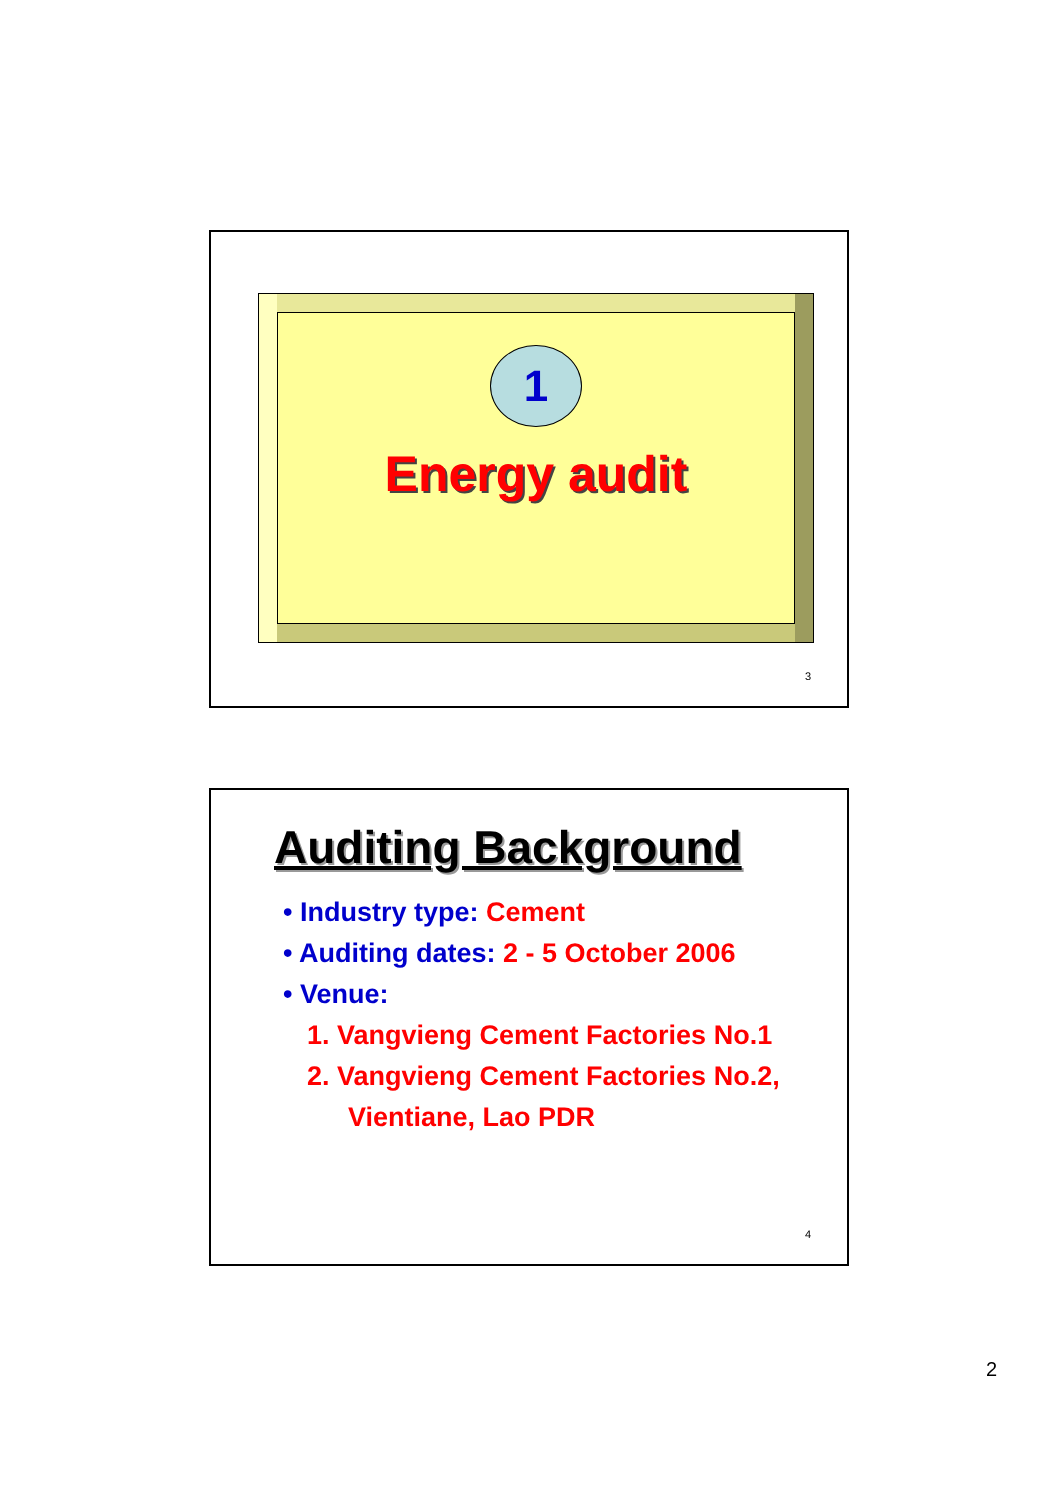1
Energy audit
3
Auditing Background
• Industry type: Cement
• Auditing dates: 2 - 5 October 2006
• Venue:
1. Vangvieng Cement Factories No.1
2. Vangvieng Cement Factories No.2,
Vientiane, Lao PDR
4
2